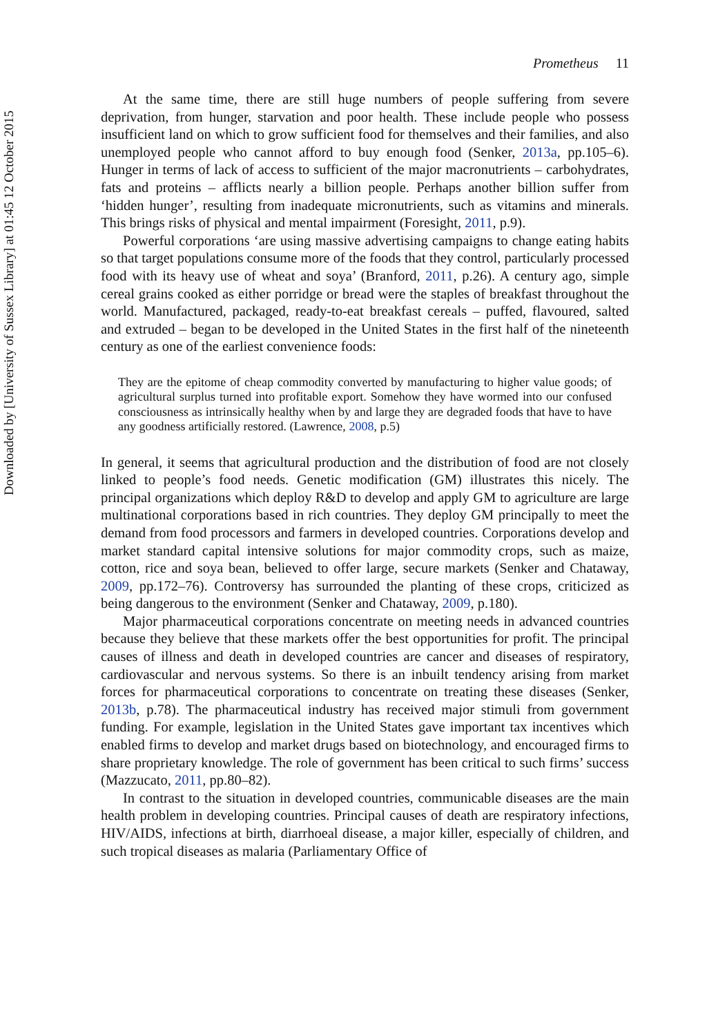Downloaded by [University of Sussex Library] at 01:45 12 October 2015
Prometheus 11
At the same time, there are still huge numbers of people suffering from severe deprivation, from hunger, starvation and poor health. These include people who possess insufficient land on which to grow sufficient food for themselves and their families, and also unemployed people who cannot afford to buy enough food (Senker, 2013a, pp.105–6). Hunger in terms of lack of access to sufficient of the major macronutrients – carbohydrates, fats and proteins – afflicts nearly a billion people. Perhaps another billion suffer from ‘hidden hunger’, resulting from inadequate micronutrients, such as vitamins and minerals. This brings risks of physical and mental impairment (Foresight, 2011, p.9).
Powerful corporations ‘are using massive advertising campaigns to change eating habits so that target populations consume more of the foods that they control, particularly processed food with its heavy use of wheat and soya’ (Branford, 2011, p.26). A century ago, simple cereal grains cooked as either porridge or bread were the staples of breakfast throughout the world. Manufactured, packaged, ready-to-eat breakfast cereals – puffed, flavoured, salted and extruded – began to be developed in the United States in the first half of the nineteenth century as one of the earliest convenience foods:
They are the epitome of cheap commodity converted by manufacturing to higher value goods; of agricultural surplus turned into profitable export. Somehow they have wormed into our confused consciousness as intrinsically healthy when by and large they are degraded foods that have to have any goodness artificially restored. (Lawrence, 2008, p.5)
In general, it seems that agricultural production and the distribution of food are not closely linked to people’s food needs. Genetic modification (GM) illustrates this nicely. The principal organizations which deploy R&D to develop and apply GM to agriculture are large multinational corporations based in rich countries. They deploy GM principally to meet the demand from food processors and farmers in developed countries. Corporations develop and market standard capital intensive solutions for major commodity crops, such as maize, cotton, rice and soya bean, believed to offer large, secure markets (Senker and Chataway, 2009, pp.172–76). Controversy has surrounded the planting of these crops, criticized as being dangerous to the environment (Senker and Chataway, 2009, p.180).
Major pharmaceutical corporations concentrate on meeting needs in advanced countries because they believe that these markets offer the best opportunities for profit. The principal causes of illness and death in developed countries are cancer and diseases of respiratory, cardiovascular and nervous systems. So there is an inbuilt tendency arising from market forces for pharmaceutical corporations to concentrate on treating these diseases (Senker, 2013b, p.78). The pharmaceutical industry has received major stimuli from government funding. For example, legislation in the United States gave important tax incentives which enabled firms to develop and market drugs based on biotechnology, and encouraged firms to share proprietary knowledge. The role of government has been critical to such firms’ success (Mazzucato, 2011, pp.80–82).
In contrast to the situation in developed countries, communicable diseases are the main health problem in developing countries. Principal causes of death are respiratory infections, HIV/AIDS, infections at birth, diarrhoeal disease, a major killer, especially of children, and such tropical diseases as malaria (Parliamentary Office of